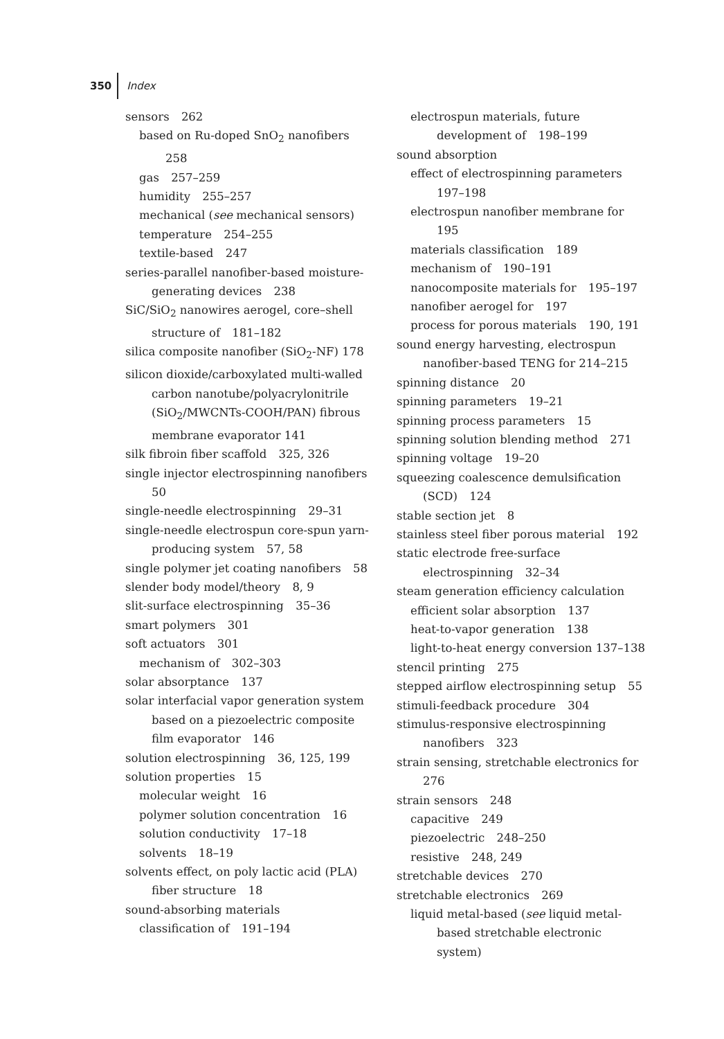350 Index
sensors 262
based on Ru-doped SnO<sub>2</sub> nanofibers 258
gas 257–259
humidity 255–257
mechanical (see mechanical sensors)
temperature 254–255
textile-based 247
series-parallel nanofiber-based moisture-generating devices 238
SiC/SiO<sub>2</sub> nanowires aerogel, core–shell structure of 181–182
silica composite nanofiber (SiO<sub>2</sub>-NF) 178
silicon dioxide/carboxylated multi-walled carbon nanotube/polyacrylonitrile (SiO<sub>2</sub>/MWCNTs-COOH/PAN) fibrous membrane evaporator 141
silk fibroin fiber scaffold 325, 326
single injector electrospinning nanofibers 50
single-needle electrospinning 29–31
single-needle electrospun core-spun yarn-producing system 57, 58
single polymer jet coating nanofibers 58
slender body model/theory 8, 9
slit-surface electrospinning 35–36
smart polymers 301
soft actuators 301
mechanism of 302–303
solar absorptance 137
solar interfacial vapor generation system based on a piezoelectric composite film evaporator 146
solution electrospinning 36, 125, 199
solution properties 15
molecular weight 16
polymer solution concentration 16
solution conductivity 17–18
solvents 18–19
solvents effect, on poly lactic acid (PLA) fiber structure 18
sound-absorbing materials
classification of 191–194
electrospun materials, future development of 198–199
sound absorption
effect of electrospinning parameters 197–198
electrospun nanofiber membrane for 195
materials classification 189
mechanism of 190–191
nanocomposite materials for 195–197
nanofiber aerogel for 197
process for porous materials 190, 191
sound energy harvesting, electrospun nanofiber-based TENG for 214–215
spinning distance 20
spinning parameters 19–21
spinning process parameters 15
spinning solution blending method 271
spinning voltage 19–20
squeezing coalescence demulsification (SCD) 124
stable section jet 8
stainless steel fiber porous material 192
static electrode free-surface electrospinning 32–34
steam generation efficiency calculation
efficient solar absorption 137
heat-to-vapor generation 138
light-to-heat energy conversion 137–138
stencil printing 275
stepped airflow electrospinning setup 55
stimuli-feedback procedure 304
stimulus-responsive electrospinning nanofibers 323
strain sensing, stretchable electronics for 276
strain sensors 248
capacitive 249
piezoelectric 248–250
resistive 248, 249
stretchable devices 270
stretchable electronics 269
liquid metal-based (see liquid metal-based stretchable electronic system)